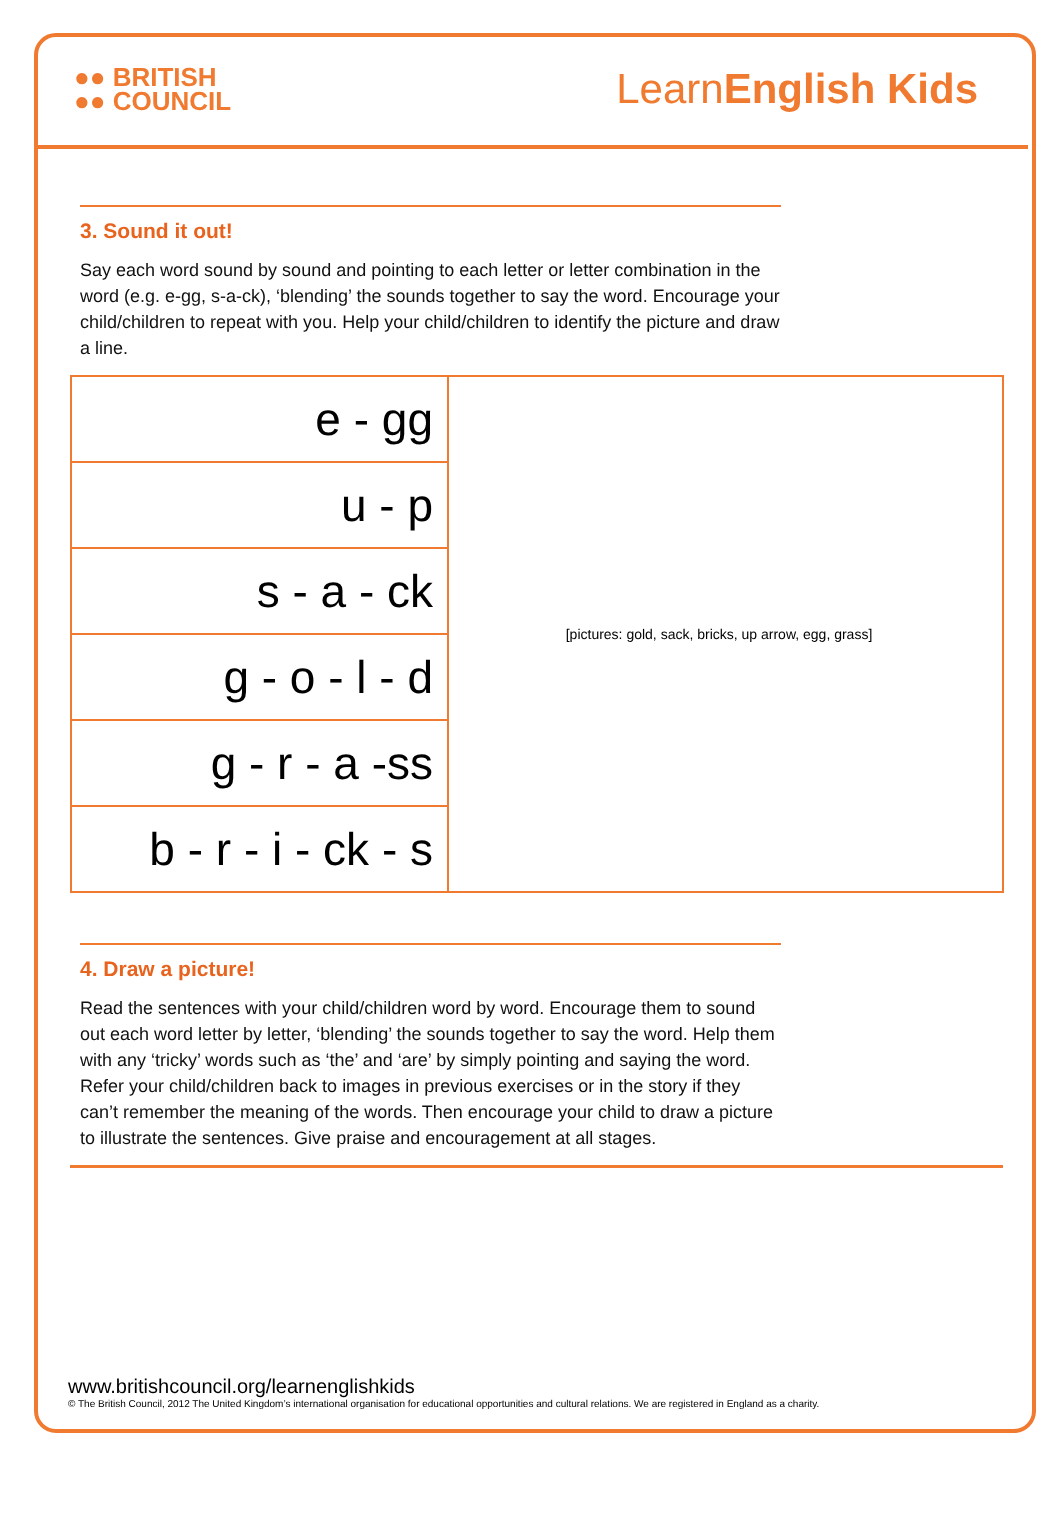●● BRITISH
●● COUNCIL
LearnEnglish Kids
3. Sound it out!
Say each word sound by sound and pointing to each letter or letter combination in the word (e.g. e-gg, s-a-ck), ‘blending’ the sounds together to say the word. Encourage your child/children to repeat with you. Help your child/children to identify the picture and draw a line.
| e - gg | [pictures: gold, sack, bricks, up arrow, egg, grass] |
| u - p | |
| s - a - ck | |
| g - o - l - d | |
| g - r - a -ss | |
| b - r - i - ck - s | |
4. Draw a picture!
Read the sentences with your child/children word by word. Encourage them to sound out each word letter by letter, ‘blending’ the sounds together to say the word. Help them with any ‘tricky’ words such as ‘the’ and ‘are’ by simply pointing and saying the word. Refer your child/children back to images in previous exercises or in the story if they can’t remember the meaning of the words. Then encourage your child to draw a picture to illustrate the sentences. Give praise and encouragement at all stages.
www.britishcouncil.org/learnenglishkids
© The British Council, 2012 The United Kingdom’s international organisation for educational opportunities and cultural relations. We are registered in England as a charity.